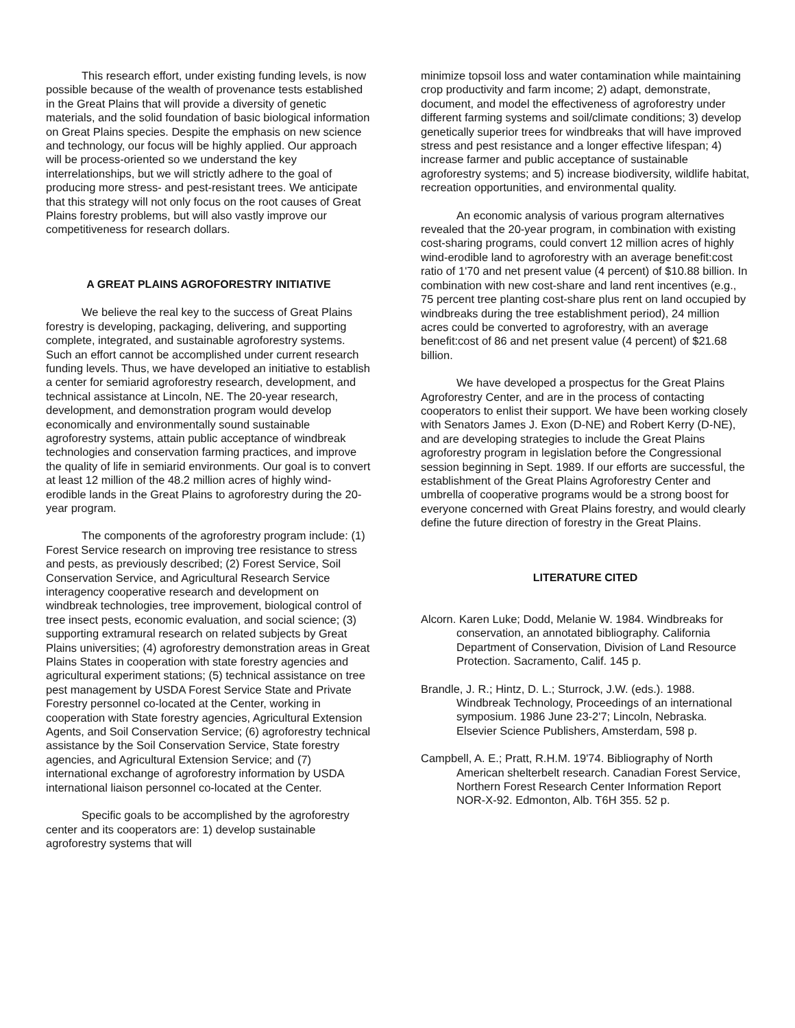This research effort, under existing funding levels, is now possible because of the wealth of provenance tests established in the Great Plains that will provide a diversity of genetic materials, and the solid foundation of basic biological information on Great Plains species. Despite the emphasis on new science and technology, our focus will be highly applied. Our approach will be process-oriented so we understand the key interrelationships, but we will strictly adhere to the goal of producing more stress- and pest-resistant trees. We anticipate that this strategy will not only focus on the root causes of Great Plains forestry problems, but will also vastly improve our competitiveness for research dollars.
A GREAT PLAINS AGROFORESTRY INITIATIVE
We believe the real key to the success of Great Plains forestry is developing, packaging, delivering, and supporting complete, integrated, and sustainable agroforestry systems. Such an effort cannot be accomplished under current research funding levels. Thus, we have developed an initiative to establish a center for semiarid agroforestry research, development, and technical assistance at Lincoln, NE. The 20-year research, development, and demonstration program would develop economically and environmentally sound sustainable agroforestry systems, attain public acceptance of windbreak technologies and conservation farming practices, and improve the quality of life in semiarid environments. Our goal is to convert at least 12 million of the 48.2 million acres of highly wind-erodible lands in the Great Plains to agroforestry during the 20-year program.
The components of the agroforestry program include: (1) Forest Service research on improving tree resistance to stress and pests, as previously described; (2) Forest Service, Soil Conservation Service, and Agricultural Research Service interagency cooperative research and development on windbreak technologies, tree improvement, biological control of tree insect pests, economic evaluation, and social science; (3) supporting extramural research on related subjects by Great Plains universities; (4) agroforestry demonstration areas in Great Plains States in cooperation with state forestry agencies and agricultural experiment stations; (5) technical assistance on tree pest management by USDA Forest Service State and Private Forestry personnel co-located at the Center, working in cooperation with State forestry agencies, Agricultural Extension Agents, and Soil Conservation Service; (6) agroforestry technical assistance by the Soil Conservation Service, State forestry agencies, and Agricultural Extension Service; and (7) international exchange of agroforestry information by USDA international liaison personnel co-located at the Center.
Specific goals to be accomplished by the agroforestry center and its cooperators are: 1) develop sustainable agroforestry systems that will
minimize topsoil loss and water contamination while maintaining crop productivity and farm income; 2) adapt, demonstrate, document, and model the effectiveness of agroforestry under different farming systems and soil/climate conditions; 3) develop genetically superior trees for windbreaks that will have improved stress and pest resistance and a longer effective lifespan; 4) increase farmer and public acceptance of sustainable agroforestry systems; and 5) increase biodiversity, wildlife habitat, recreation opportunities, and environmental quality.
An economic analysis of various program alternatives revealed that the 20-year program, in combination with existing cost-sharing programs, could convert 12 million acres of highly wind-erodible land to agroforestry with an average benefit:cost ratio of 1'70 and net present value (4 percent) of $10.88 billion. In combination with new cost-share and land rent incentives (e.g., 75 percent tree planting cost-share plus rent on land occupied by windbreaks during the tree establishment period), 24 million acres could be converted to agroforestry, with an average benefit:cost of 86 and net present value (4 percent) of $21.68 billion.
We have developed a prospectus for the Great Plains Agroforestry Center, and are in the process of contacting cooperators to enlist their support. We have been working closely with Senators James J. Exon (D-NE) and Robert Kerry (D-NE), and are developing strategies to include the Great Plains agroforestry program in legislation before the Congressional session beginning in Sept. 1989. If our efforts are successful, the establishment of the Great Plains Agroforestry Center and umbrella of cooperative programs would be a strong boost for everyone concerned with Great Plains forestry, and would clearly define the future direction of forestry in the Great Plains.
LITERATURE CITED
Alcorn. Karen Luke; Dodd, Melanie W. 1984. Windbreaks for conservation, an annotated bibliography. California Department of Conservation, Division of Land Resource Protection. Sacramento, Calif. 145 p.
Brandle, J. R.; Hintz, D. L.; Sturrock, J.W. (eds.). 1988. Windbreak Technology, Proceedings of an international symposium. 1986 June 23-2'7; Lincoln, Nebraska. Elsevier Science Publishers, Amsterdam, 598 p.
Campbell, A. E.; Pratt, R.H.M. 19'74. Bibliography of North American shelterbelt research. Canadian Forest Service, Northern Forest Research Center Information Report NOR-X-92. Edmonton, Alb. T6H 355. 52 p.